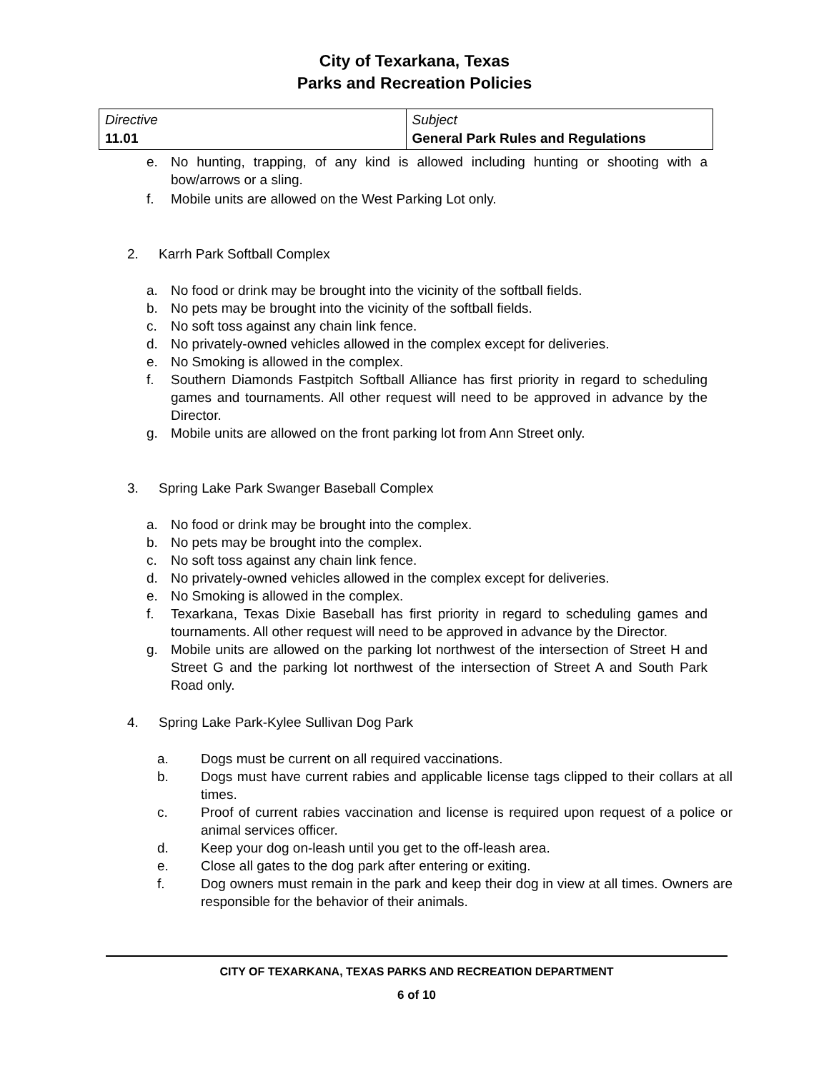City of Texarkana, Texas
Parks and Recreation Policies
| Directive 11.01 | Subject General Park Rules and Regulations |
e. No hunting, trapping, of any kind is allowed including hunting or shooting with a bow/arrows or a sling.
f. Mobile units are allowed on the West Parking Lot only.
2. Karrh Park Softball Complex
a. No food or drink may be brought into the vicinity of the softball fields.
b. No pets may be brought into the vicinity of the softball fields.
c. No soft toss against any chain link fence.
d. No privately-owned vehicles allowed in the complex except for deliveries.
e. No Smoking is allowed in the complex.
f. Southern Diamonds Fastpitch Softball Alliance has first priority in regard to scheduling games and tournaments. All other request will need to be approved in advance by the Director.
g. Mobile units are allowed on the front parking lot from Ann Street only.
3. Spring Lake Park Swanger Baseball Complex
a. No food or drink may be brought into the complex.
b. No pets may be brought into the complex.
c. No soft toss against any chain link fence.
d. No privately-owned vehicles allowed in the complex except for deliveries.
e. No Smoking is allowed in the complex.
f. Texarkana, Texas Dixie Baseball has first priority in regard to scheduling games and tournaments. All other request will need to be approved in advance by the Director.
g. Mobile units are allowed on the parking lot northwest of the intersection of Street H and Street G and the parking lot northwest of the intersection of Street A and South Park Road only.
4. Spring Lake Park-Kylee Sullivan Dog Park
a. Dogs must be current on all required vaccinations.
b. Dogs must have current rabies and applicable license tags clipped to their collars at all times.
c. Proof of current rabies vaccination and license is required upon request of a police or animal services officer.
d. Keep your dog on-leash until you get to the off-leash area.
e. Close all gates to the dog park after entering or exiting.
f. Dog owners must remain in the park and keep their dog in view at all times. Owners are responsible for the behavior of their animals.
CITY OF TEXARKANA, TEXAS PARKS AND RECREATION DEPARTMENT
6 of 10